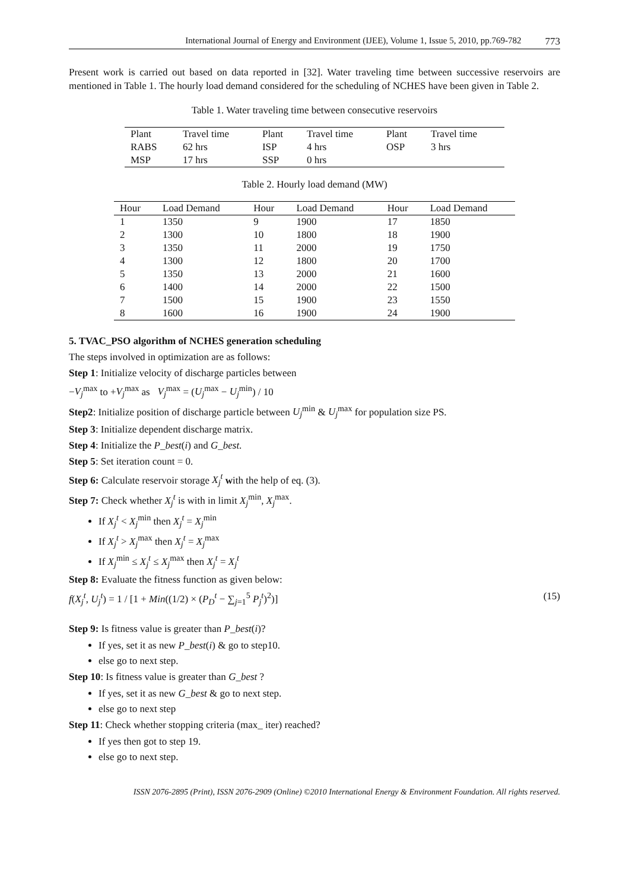International Journal of Energy and Environment (IJEE), Volume 1, Issue 5, 2010, pp.769-782 773
Present work is carried out based on data reported in [32]. Water traveling time between successive reservoirs are mentioned in Table 1. The hourly load demand considered for the scheduling of NCHES have been given in Table 2.
Table 1. Water traveling time between consecutive reservoirs
| Plant | Travel time | Plant | Travel time | Plant | Travel time |
| --- | --- | --- | --- | --- | --- |
| RABS | 62 hrs | ISP | 4 hrs | OSP | 3 hrs |
| MSP | 17 hrs | SSP | 0 hrs | | |
Table 2. Hourly load demand (MW)
| Hour | Load Demand | Hour | Load Demand | Hour | Load Demand |
| --- | --- | --- | --- | --- | --- |
| 1 | 1350 | 9 | 1900 | 17 | 1850 |
| 2 | 1300 | 10 | 1800 | 18 | 1900 |
| 3 | 1350 | 11 | 2000 | 19 | 1750 |
| 4 | 1300 | 12 | 1800 | 20 | 1700 |
| 5 | 1350 | 13 | 2000 | 21 | 1600 |
| 6 | 1400 | 14 | 2000 | 22 | 1500 |
| 7 | 1500 | 15 | 1900 | 23 | 1550 |
| 8 | 1600 | 16 | 1900 | 24 | 1900 |
5. TVAC_PSO algorithm of NCHES generation scheduling
The steps involved in optimization are as follows:
Step 1: Initialize velocity of discharge particles between
−V<sub>j</sub><sup>max</sup> to +V<sub>j</sub><sup>max</sup> as V<sub>j</sub><sup>max</sup> = (U<sub>j</sub><sup>max</sup> − U<sub>j</sub><sup>min</sup>) / 10
Step2: Initialize position of discharge particle between U<sub>j</sub><sup>min</sup> & U<sub>j</sub><sup>max</sup> for population size PS.
Step 3: Initialize dependent discharge matrix.
Step 4: Initialize the P_best(i) and G_best.
Step 5: Set iteration count = 0.
Step 6: Calculate reservoir storage X<sub>j</sub><sup>t</sup> with the help of eq. (3).
Step 7: Check whether X<sub>j</sub><sup>t</sup> is with in limit X<sub>j</sub><sup>min</sup>, X<sub>j</sub><sup>max</sup>.
If X<sub>j</sub><sup>t</sup> < X<sub>j</sub><sup>min</sup> then X<sub>j</sub><sup>t</sup> = X<sub>j</sub><sup>min</sup>
If X<sub>j</sub><sup>t</sup> > X<sub>j</sub><sup>max</sup> then X<sub>j</sub><sup>t</sup> = X<sub>j</sub><sup>max</sup>
If X<sub>j</sub><sup>min</sup> ≤ X<sub>j</sub><sup>t</sup> ≤ X<sub>j</sub><sup>max</sup> then X<sub>j</sub><sup>t</sup> = X<sub>j</sub><sup>t</sup>
Step 8: Evaluate the fitness function as given below:
f(X<sub>j</sub><sup>t</sup>, U<sub>j</sub><sup>t</sup>) = 1 / [1 + Min((1/2) × (P<sub>D</sub><sup>t</sup> − ∑<sub>j=1</sub><sup>5</sup> P<sub>j</sub><sup>t</sup>)<sup>2</sup>)] (15)
Step 9: Is fitness value is greater than P_best(i)?
If yes, set it as new P_best(i) & go to step10.
else go to next step.
Step 10: Is fitness value is greater than G_best ?
If yes, set it as new G_best & go to next step.
else go to next step
Step 11: Check whether stopping criteria (max_ iter) reached?
If yes then got to step 19.
else go to next step.
ISSN 2076-2895 (Print), ISSN 2076-2909 (Online) ©2010 International Energy & Environment Foundation. All rights reserved.